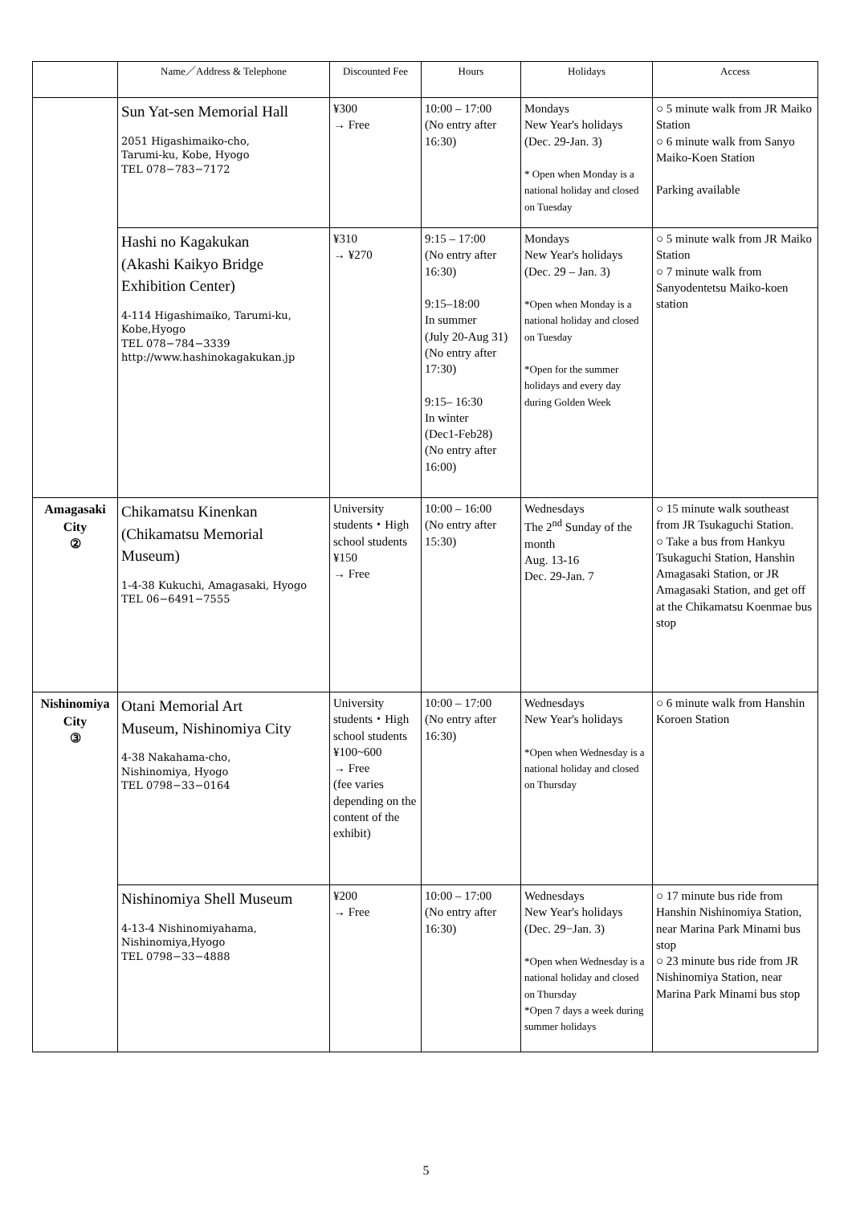| | Name／Address & Telephone | Discounted Fee | Hours | Holidays | Access |
| --- | --- | --- | --- | --- | --- |
| | Sun Yat-sen Memorial Hall 2051 Higashimaiko-cho, Tarumi-ku, Kobe, Hyogo TEL 078−783−7172 | ¥300 → Free | 10:00 – 17:00 (No entry after 16:30) | Mondays New Year's holidays (Dec. 29-Jan. 3) * Open when Monday is a national holiday and closed on Tuesday | ○ 5 minute walk from JR Maiko Station ○ 6 minute walk from Sanyo Maiko-Koen Station Parking available |
| | Hashi no Kagakukan (Akashi Kaikyo Bridge Exhibition Center) 4-114 Higashimaiko, Tarumi-ku, Kobe,Hyogo TEL 078−784−3339 http://www.hashinokagakukan.jp | ¥310 → ¥270 | 9:15 – 17:00 (No entry after 16:30) 9:15–18:00 In summer (July 20-Aug 31) (No entry after 17:30) 9:15– 16:30 In winter (Dec1-Feb28) (No entry after 16:00) | Mondays New Year's holidays (Dec. 29 – Jan. 3) *Open when Monday is a national holiday and closed on Tuesday *Open for the summer holidays and every day during Golden Week | ○ 5 minute walk from JR Maiko Station ○ 7 minute walk from Sanyodentetsu Maiko-koen station |
| Amagasaki City ② | Chikamatsu Kinenkan (Chikamatsu Memorial Museum) 1-4-38 Kukuchi, Amagasaki, Hyogo TEL 06−6491−7555 | University students・High school students ¥150 → Free | 10:00 – 16:00 (No entry after 15:30) | Wednesdays The 2<sup>nd</sup> Sunday of the month Aug. 13-16 Dec. 29-Jan. 7 | ○ 15 minute walk southeast from JR Tsukaguchi Station. ○ Take a bus from Hankyu Tsukaguchi Station, Hanshin Amagasaki Station, or JR Amagasaki Station, and get off at the Chikamatsu Koenmae bus stop |
| Nishinomiya City ③ | Otani Memorial Art Museum, Nishinomiya City 4-38 Nakahama-cho, Nishinomiya, Hyogo TEL 0798−33−0164 | University students・High school students ¥100~600 → Free (fee varies depending on the content of the exhibit) | 10:00 – 17:00 (No entry after 16:30) | Wednesdays New Year's holidays *Open when Wednesday is a national holiday and closed on Thursday | ○ 6 minute walk from Hanshin Koroen Station |
| | Nishinomiya Shell Museum 4-13-4 Nishinomiyahama, Nishinomiya,Hyogo TEL 0798−33−4888 | ¥200 → Free | 10:00 – 17:00 (No entry after 16:30) | Wednesdays New Year's holidays (Dec. 29−Jan. 3) *Open when Wednesday is a national holiday and closed on Thursday *Open 7 days a week during summer holidays | ○ 17 minute bus ride from Hanshin Nishinomiya Station, near Marina Park Minami bus stop ○ 23 minute bus ride from JR Nishinomiya Station, near Marina Park Minami bus stop |
5